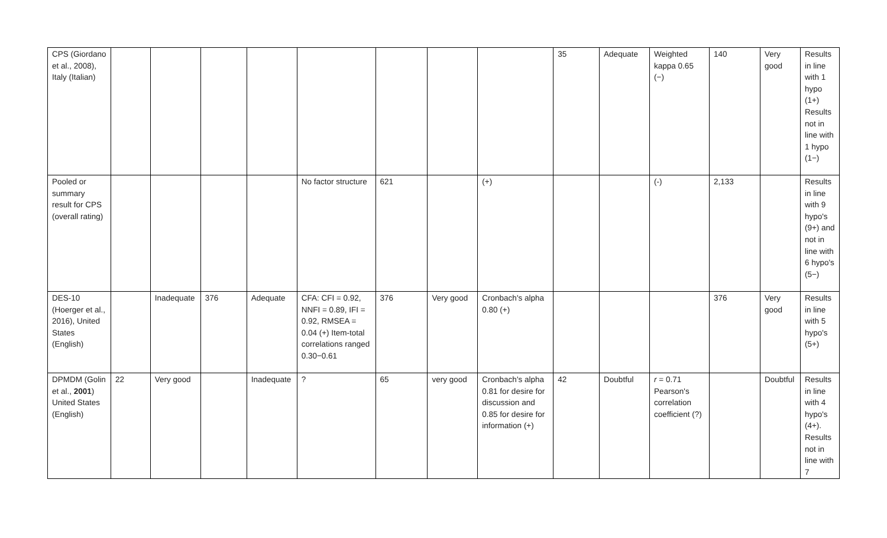| CPS (Giordano et al., 2008), Italy (Italian) | | | | | | | | | 35 | Adequate | Weighted kappa 0.65 (−) | 140 | Very good | Results in line with 1 hypo (1+) Results not in line with 1 hypo (1−) |
| Pooled or summary result for CPS (overall rating) | | | | | No factor structure | 621 | | (+) | | | (-) | 2,133 | | Results in line with 9 hypo's (9+) and not in line with 6 hypo's (5−) |
| DES-10 (Hoerger et al., 2016), United States (English) | | Inadequate | 376 | Adequate | CFA: CFI = 0.92, NNFI = 0.89, IFI = 0.92, RMSEA = 0.04 (+) Item-total correlations ranged 0.30−0.61 | 376 | Very good | Cronbach's alpha 0.80 (+) | | | | 376 | Very good | Results in line with 5 hypo's (5+) |
| DPMDM (Golin et al., 2001 ) United States (English) | 22 | Very good | | Inadequate | ? | 65 | very good | Cronbach's alpha 0.81 for desire for discussion and 0.85 for desire for information (+) | 42 | Doubtful | r = 0.71 Pearson's correlation coefficient (?) | | Doubtful | Results in line with 4 hypo's (4+). Results not in line with 7 |